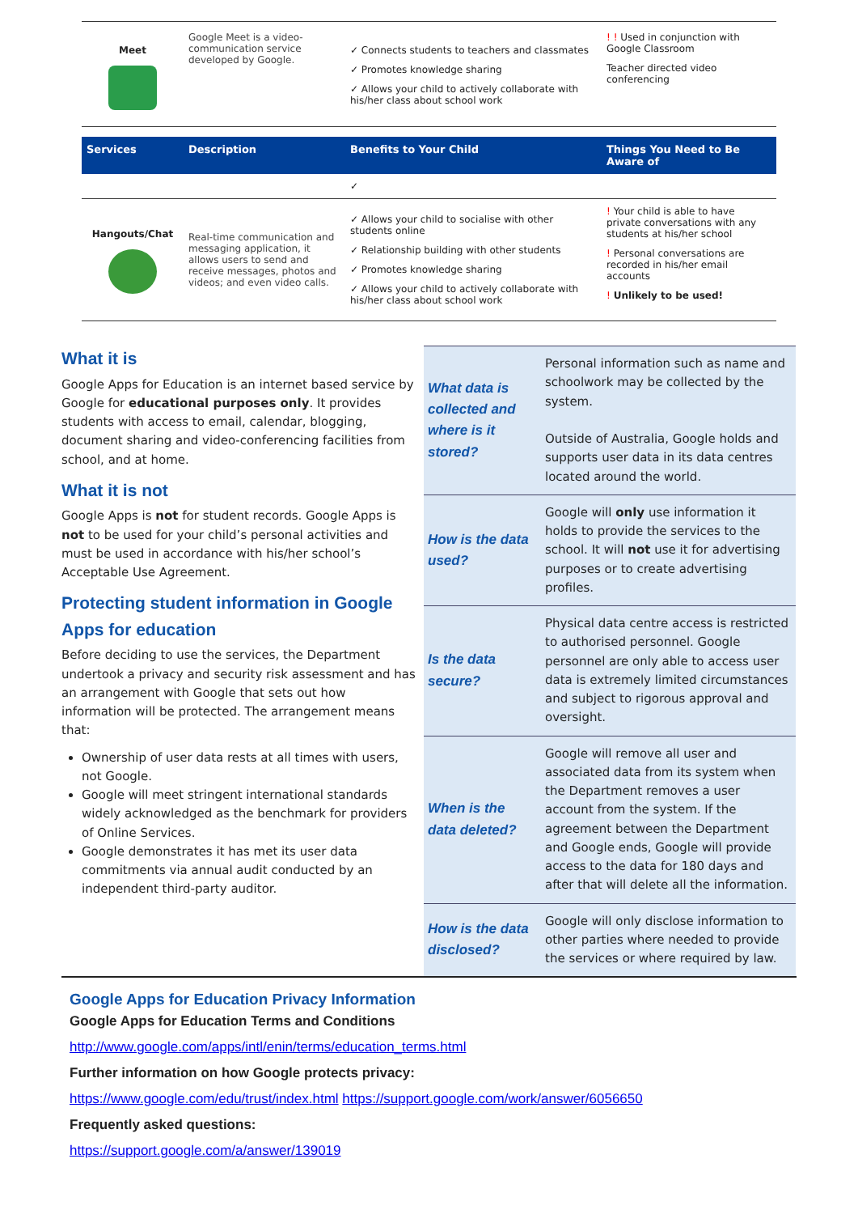| Meet | Google Meet is a video-communication service developed by Google. | ✓ Connects students to teachers and classmates ✓ Promotes knowledge sharing ✓ Allows your child to actively collaborate with his/her class about school work | ! ! Used in conjunction with Google Classroom Teacher directed video conferencing |
| Services | Description | Benefits to Your Child | Things You Need to Be Aware of |
| | | ✓ | |
| Hangouts/Chat | Real-time communication and messaging application, it allows users to send and receive messages, photos and videos; and even video calls. | ✓ Allows your child to socialise with other students online ✓ Relationship building with other students ✓ Promotes knowledge sharing ✓ Allows your child to actively collaborate with his/her class about school work | ! Your child is able to have private conversations with any students at his/her school ! Personal conversations are recorded in his/her email accounts ! Unlikely to be used! |
What it is
Google Apps for Education is an internet based service by Google for educational purposes only. It provides students with access to email, calendar, blogging, document sharing and video-conferencing facilities from school, and at home.
What it is not
Google Apps is not for student records. Google Apps is not to be used for your child’s personal activities and must be used in accordance with his/her school’s Acceptable Use Agreement.
Protecting student information in Google Apps for education
Before deciding to use the services, the Department undertook a privacy and security risk assessment and has an arrangement with Google that sets out how information will be protected. The arrangement means that:
Ownership of user data rests at all times with users, not Google.
Google will meet stringent international standards widely acknowledged as the benchmark for providers of Online Services.
Google demonstrates it has met its user data commitments via annual audit conducted by an independent third-party auditor.
| What data is collected and where is it stored? | Personal information such as name and schoolwork may be collected by the system. Outside of Australia, Google holds and supports user data in its data centres located around the world. |
| How is the data used? | Google will only use information it holds to provide the services to the school. It will not use it for advertising purposes or to create advertising profiles. |
| Is the data secure? | Physical data centre access is restricted to authorised personnel. Google personnel are only able to access user data is extremely limited circumstances and subject to rigorous approval and oversight. |
| When is the data deleted? | Google will remove all user and associated data from its system when the Department removes a user account from the system. If the agreement between the Department and Google ends, Google will provide access to the data for 180 days and after that will delete all the information. |
| How is the data disclosed? | Google will only disclose information to other parties where needed to provide the services or where required by law. |
Google Apps for Education Privacy Information
Google Apps for Education Terms and Conditions
http://www.google.com/apps/intl/enin/terms/education_terms.html
Further information on how Google protects privacy:
https://www.google.com/edu/trust/index.html https://support.google.com/work/answer/6056650
Frequently asked questions:
https://support.google.com/a/answer/139019